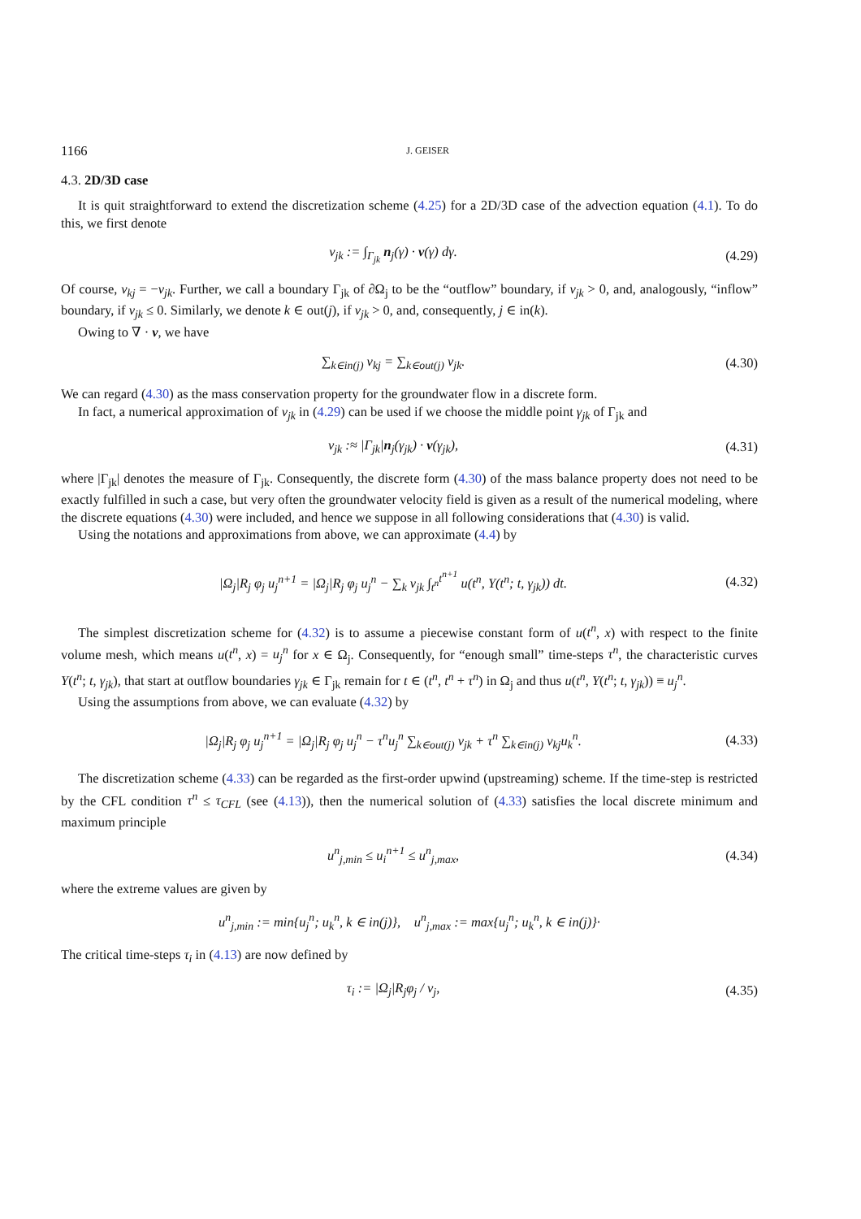1166 J. GEISER
4.3. 2D/3D case
It is quit straightforward to extend the discretization scheme (4.25) for a 2D/3D case of the advection equation (4.1). To do this, we first denote
v<sub>jk</sub> := ∫<sub>Γ<sub>jk</sub></sub> n<sub>j</sub>(γ) · v(γ) dγ. (4.29)
Of course, v<sub>kj</sub> = −v<sub>jk</sub>. Further, we call a boundary Γ<sub>jk</sub> of ∂Ω<sub>j</sub> to be the “outflow” boundary, if v<sub>jk</sub> > 0, and, analogously, “inflow” boundary, if v<sub>jk</sub> ≤ 0. Similarly, we denote k ∈ out(j), if v<sub>jk</sub> > 0, and, consequently, j ∈ in(k).
Owing to ∇ · v, we have
∑<sub>k∈in(j)</sub> v<sub>kj</sub> = ∑<sub>k∈out(j)</sub> v<sub>jk</sub>. (4.30)
We can regard (4.30) as the mass conservation property for the groundwater flow in a discrete form.
In fact, a numerical approximation of v<sub>jk</sub> in (4.29) can be used if we choose the middle point γ<sub>jk</sub> of Γ<sub>jk</sub> and
v<sub>jk</sub> :≈ |Γ<sub>jk</sub>|n<sub>j</sub>(γ<sub>jk</sub>) · v(γ<sub>jk</sub>), (4.31)
where |Γ<sub>jk</sub>| denotes the measure of Γ<sub>jk</sub>. Consequently, the discrete form (4.30) of the mass balance property does not need to be exactly fulfilled in such a case, but very often the groundwater velocity field is given as a result of the numerical modeling, where the discrete equations (4.30) were included, and hence we suppose in all following considerations that (4.30) is valid.
Using the notations and approximations from above, we can approximate (4.4) by
|Ω<sub>j</sub>|R<sub>j</sub> φ<sub>j</sub> u<sub>j</sub><sup>n+1</sup> = |Ω<sub>j</sub>|R<sub>j</sub> φ<sub>j</sub> u<sub>j</sub><sup>n</sup> − ∑<sub>k</sub> v<sub>jk</sub> ∫<sub>t<sup>n</sup></sub><sup>t<sup>n+1</sup></sup> u(t<sup>n</sup>, Y(t<sup>n</sup>; t, γ<sub>jk</sub>)) dt. (4.32)
The simplest discretization scheme for (4.32) is to assume a piecewise constant form of u(t<sup>n</sup>, x) with respect to the finite volume mesh, which means u(t<sup>n</sup>, x) = u<sub>j</sub><sup>n</sup> for x ∈ Ω<sub>j</sub>. Consequently, for “enough small” time-steps τ<sup>n</sup>, the characteristic curves Y(t<sup>n</sup>; t, γ<sub>jk</sub>), that start at outflow boundaries γ<sub>jk</sub> ∈ Γ<sub>jk</sub> remain for t ∈ (t<sup>n</sup>, t<sup>n</sup> + τ<sup>n</sup>) in Ω<sub>j</sub> and thus u(t<sup>n</sup>, Y(t<sup>n</sup>; t, γ<sub>jk</sub>)) ≡ u<sub>j</sub><sup>n</sup>.
Using the assumptions from above, we can evaluate (4.32) by
|Ω<sub>j</sub>|R<sub>j</sub> φ<sub>j</sub> u<sub>j</sub><sup>n+1</sup> = |Ω<sub>j</sub>|R<sub>j</sub> φ<sub>j</sub> u<sub>j</sub><sup>n</sup> − τ<sup>n</sup>u<sub>j</sub><sup>n</sup> ∑<sub>k∈out(j)</sub> v<sub>jk</sub> + τ<sup>n</sup> ∑<sub>k∈in(j)</sub> v<sub>kj</sub>u<sub>k</sub><sup>n</sup>. (4.33)
The discretization scheme (4.33) can be regarded as the first-order upwind (upstreaming) scheme. If the time-step is restricted by the CFL condition τ<sup>n</sup> ≤ τ<sub>CFL</sub> (see (4.13)), then the numerical solution of (4.33) satisfies the local discrete minimum and maximum principle
u<sup>n</sup><sub>j,min</sub> ≤ u<sub>i</sub><sup>n+1</sup> ≤ u<sup>n</sup><sub>j,max</sub>, (4.34)
where the extreme values are given by
u<sup>n</sup><sub>j,min</sub> := min{u<sub>j</sub><sup>n</sup>; u<sub>k</sub><sup>n</sup>, k ∈ in(j)}, u<sup>n</sup><sub>j,max</sub> := max{u<sub>j</sub><sup>n</sup>; u<sub>k</sub><sup>n</sup>, k ∈ in(j)}·
The critical time-steps τ<sub>i</sub> in (4.13) are now defined by
τ<sub>i</sub> := |Ω<sub>j</sub>|R<sub>j</sub>φ<sub>j</sub> / v<sub>j</sub>, (4.35)